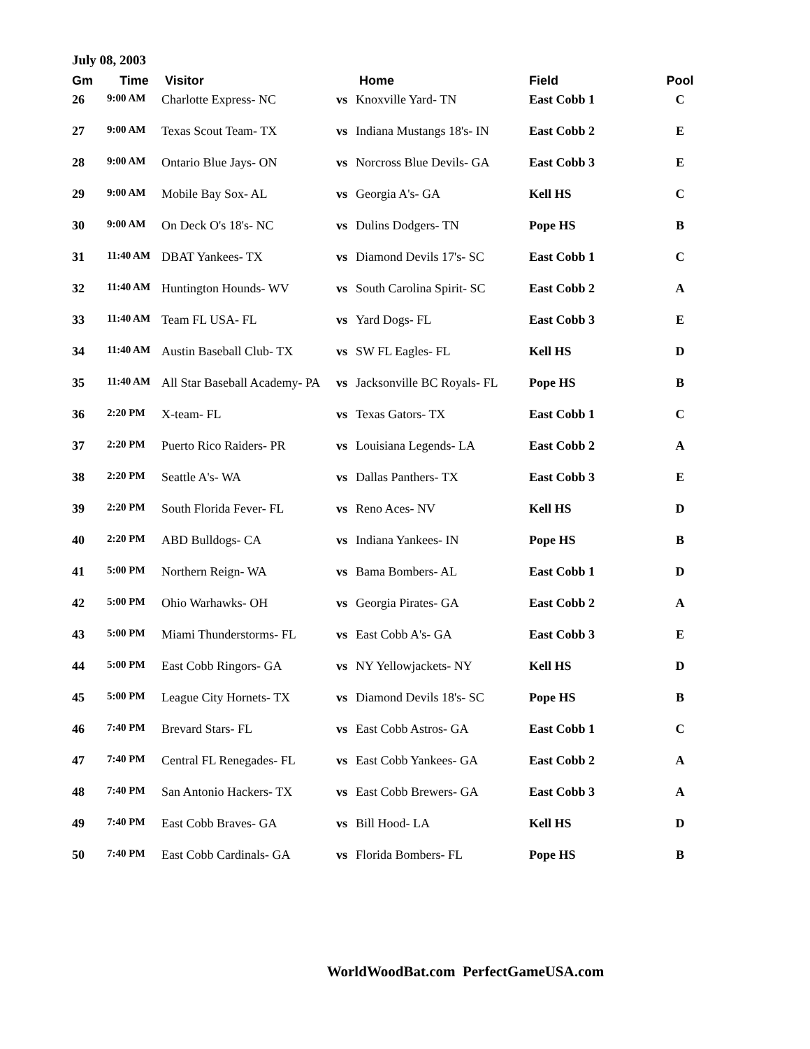July 08, 2003
| Gm | Time | Visitor | | Home | Field | Pool |
| --- | --- | --- | --- | --- | --- | --- |
| 26 | 9:00 AM | Charlotte Express- NC | vs | Knoxville Yard- TN | East Cobb 1 | C |
| 27 | 9:00 AM | Texas Scout Team- TX | vs | Indiana Mustangs 18's- IN | East Cobb 2 | E |
| 28 | 9:00 AM | Ontario Blue Jays- ON | vs | Norcross Blue Devils- GA | East Cobb 3 | E |
| 29 | 9:00 AM | Mobile Bay Sox- AL | vs | Georgia A's- GA | Kell HS | C |
| 30 | 9:00 AM | On Deck O's 18's- NC | vs | Dulins Dodgers- TN | Pope HS | B |
| 31 | 11:40 AM | DBAT Yankees- TX | vs | Diamond Devils 17's- SC | East Cobb 1 | C |
| 32 | 11:40 AM | Huntington Hounds- WV | vs | South Carolina Spirit- SC | East Cobb 2 | A |
| 33 | 11:40 AM | Team FL USA- FL | vs | Yard Dogs- FL | East Cobb 3 | E |
| 34 | 11:40 AM | Austin Baseball Club- TX | vs | SW FL Eagles- FL | Kell HS | D |
| 35 | 11:40 AM | All Star Baseball Academy- PA | vs | Jacksonville BC Royals- FL | Pope HS | B |
| 36 | 2:20 PM | X-team- FL | vs | Texas Gators- TX | East Cobb 1 | C |
| 37 | 2:20 PM | Puerto Rico Raiders- PR | vs | Louisiana Legends- LA | East Cobb 2 | A |
| 38 | 2:20 PM | Seattle A's- WA | vs | Dallas Panthers- TX | East Cobb 3 | E |
| 39 | 2:20 PM | South Florida Fever- FL | vs | Reno Aces- NV | Kell HS | D |
| 40 | 2:20 PM | ABD Bulldogs- CA | vs | Indiana Yankees- IN | Pope HS | B |
| 41 | 5:00 PM | Northern Reign- WA | vs | Bama Bombers- AL | East Cobb 1 | D |
| 42 | 5:00 PM | Ohio Warhawks- OH | vs | Georgia Pirates- GA | East Cobb 2 | A |
| 43 | 5:00 PM | Miami Thunderstorms- FL | vs | East Cobb A's- GA | East Cobb 3 | E |
| 44 | 5:00 PM | East Cobb Ringors- GA | vs | NY Yellowjackets- NY | Kell HS | D |
| 45 | 5:00 PM | League City Hornets- TX | vs | Diamond Devils 18's- SC | Pope HS | B |
| 46 | 7:40 PM | Brevard Stars- FL | vs | East Cobb Astros- GA | East Cobb 1 | C |
| 47 | 7:40 PM | Central FL Renegades- FL | vs | East Cobb Yankees- GA | East Cobb 2 | A |
| 48 | 7:40 PM | San Antonio Hackers- TX | vs | East Cobb Brewers- GA | East Cobb 3 | A |
| 49 | 7:40 PM | East Cobb Braves- GA | vs | Bill Hood- LA | Kell HS | D |
| 50 | 7:40 PM | East Cobb Cardinals- GA | vs | Florida Bombers- FL | Pope HS | B |
WorldWoodBat.com PerfectGameUSA.com